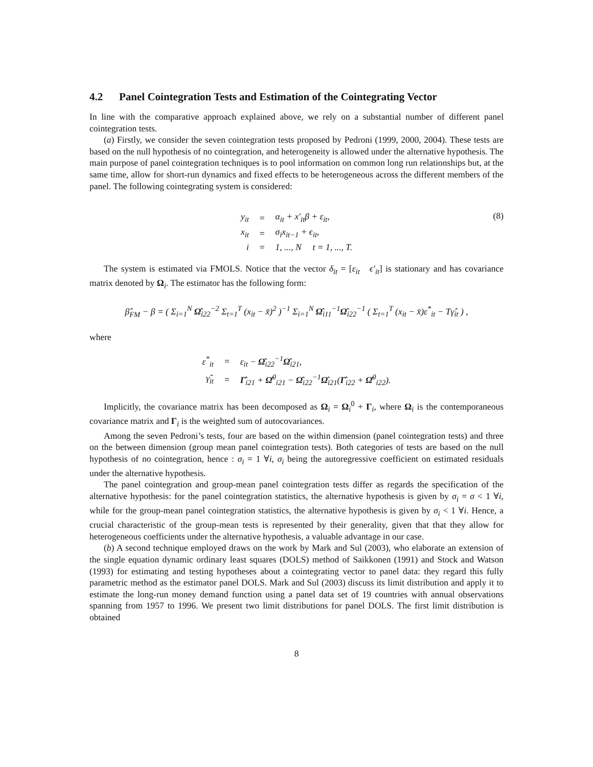4.2 Panel Cointegration Tests and Estimation of the Cointegrating Vector
In line with the comparative approach explained above, we rely on a substantial number of different panel cointegration tests.
(a) Firstly, we consider the seven cointegration tests proposed by Pedroni (1999, 2000, 2004). These tests are based on the null hypothesis of no cointegration, and heterogeneity is allowed under the alternative hypothesis. The main purpose of panel cointegration techniques is to pool information on common long run relationships but, at the same time, allow for short-run dynamics and fixed effects to be heterogeneous across the different members of the panel. The following cointegrating system is considered:
| y<sub>it</sub> | = | α<sub>it</sub> + x′<sub>it</sub>β + ε<sub>it</sub>, |
| x<sub>it</sub> | = | σ<sub>i</sub>x<sub>it−1</sub> + ϵ<sub>it</sub>, |
| i | = | 1, ..., N t = 1, ..., T. |
(8)
The system is estimated via FMOLS. Notice that the vector δ<sub>it</sub> = [ε<sub>it</sub> ϵ′<sub>it</sub>] is stationary and has covariance matrix denoted by Ω<sub>i</sub>. The estimator has the following form:
β̂<sub>FM</sub> − β = ( Σ<sub>i=1</sub><sup>N</sup> Ω̂<sub>i22</sub><sup>−2</sup> Σ<sub>t=1</sub><sup>T</sup> (x<sub>it</sub> − x̄)<sup>2</sup> )<sup>−1</sup> Σ<sub>i=1</sub><sup>N</sup> Ω̂<sub>i11</sub><sup>−1</sup>Ω̂<sub>i22</sub><sup>−1</sup> ( Σ<sub>t=1</sub><sup>T</sup> (x<sub>it</sub> − x̄)ε<sup>*</sup><sub>it</sub> − Tγ̂<sub>it</sub> ) ,
where
| ε<sup>*</sup><sub>it</sub> | = | ε<sub>it</sub> − Ω̂<sub>i22</sub><sup>−1</sup> Ω̂<sub>i21</sub>, |
| γ̂<sub>it</sub> | = | Γ̂<sub>i21</sub> + Ω̂<sup>0</sup><sub>i21</sub> − Ω̂<sub>i22</sub><sup>−1</sup> Ω̂<sub>i21</sub>( Γ̂<sub>i22</sub> + Ω̂<sup>0</sup><sub>i22</sub>). |
Implicitly, the covariance matrix has been decomposed as Ω<sub>i</sub> = Ω<sub>i</sub><sup>0</sup> + Γ<sub>i</sub>, where Ω<sub>i</sub> is the contemporaneous covariance matrix and Γ<sub>i</sub> is the weighted sum of autocovariances.
Among the seven Pedroni’s tests, four are based on the within dimension (panel cointegration tests) and three on the between dimension (group mean panel cointegration tests). Both categories of tests are based on the null hypothesis of no cointegration, hence : σ<sub>i</sub> = 1 ∀i, σ<sub>i</sub> being the autoregressive coefficient on estimated residuals under the alternative hypothesis.
The panel cointegration and group-mean panel cointegration tests differ as regards the specification of the alternative hypothesis: for the panel cointegration statistics, the alternative hypothesis is given by σ<sub>i</sub> = σ < 1 ∀i, while for the group-mean panel cointegration statistics, the alternative hypothesis is given by σ<sub>i</sub> < 1 ∀i. Hence, a crucial characteristic of the group-mean tests is represented by their generality, given that that they allow for heterogeneous coefficients under the alternative hypothesis, a valuable advantage in our case.
(b) A second technique employed draws on the work by Mark and Sul (2003), who elaborate an extension of the single equation dynamic ordinary least squares (DOLS) method of Saikkonen (1991) and Stock and Watson (1993) for estimating and testing hypotheses about a cointegrating vector to panel data: they regard this fully parametric method as the estimator panel DOLS. Mark and Sul (2003) discuss its limit distribution and apply it to estimate the long-run money demand function using a panel data set of 19 countries with annual observations spanning from 1957 to 1996. We present two limit distributions for panel DOLS. The first limit distribution is obtained
8